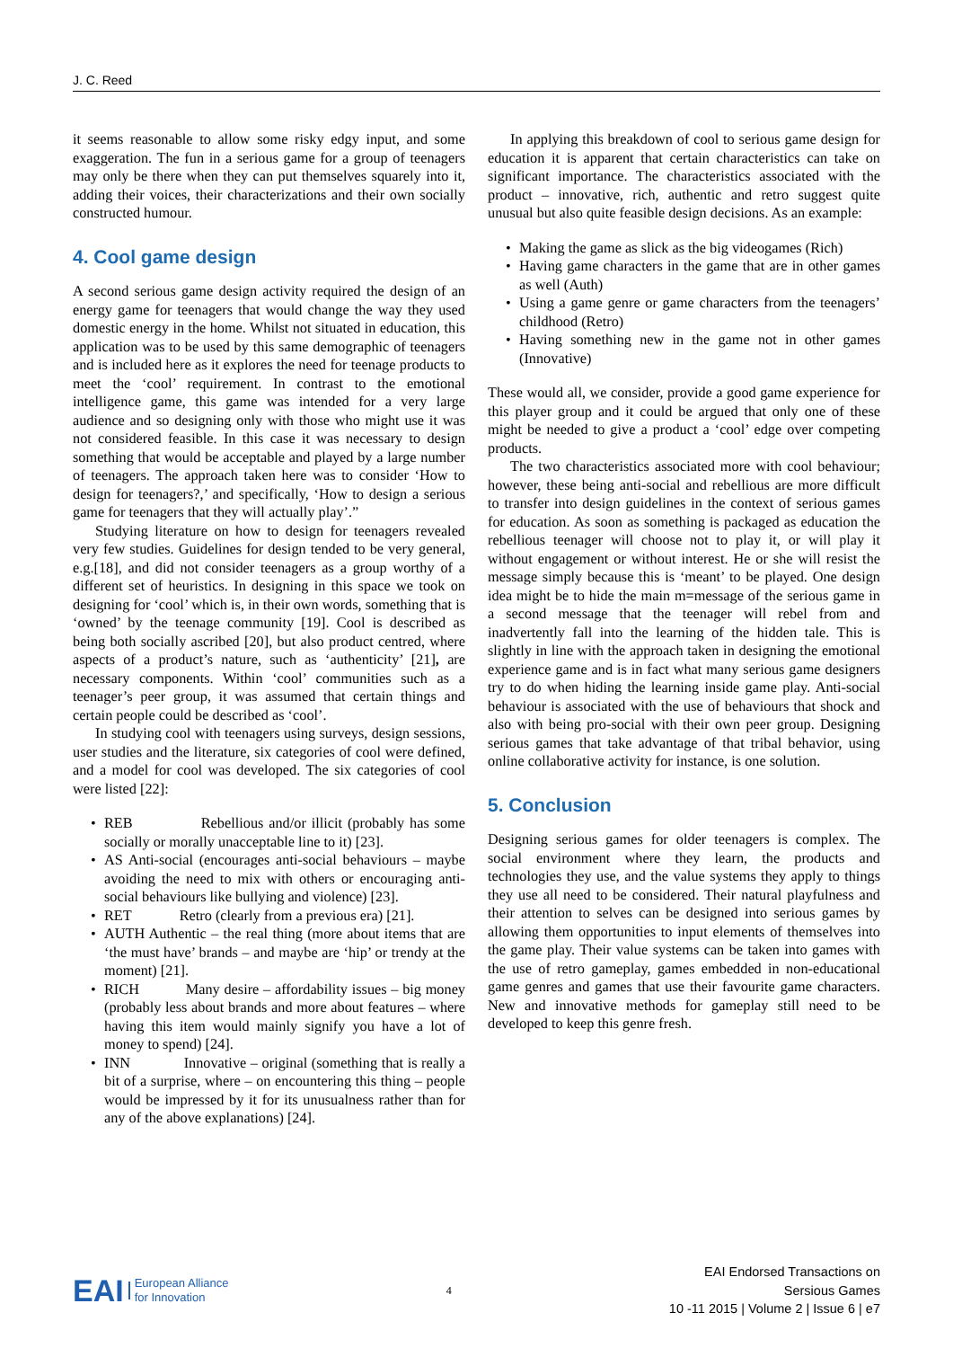J. C. Reed
it seems reasonable to allow some risky edgy input, and some exaggeration. The fun in a serious game for a group of teenagers may only be there when they can put themselves squarely into it, adding their voices, their characterizations and their own socially constructed humour.
4. Cool game design
A second serious game design activity required the design of an energy game for teenagers that would change the way they used domestic energy in the home. Whilst not situated in education, this application was to be used by this same demographic of teenagers and is included here as it explores the need for teenage products to meet the ‘cool’ requirement. In contrast to the emotional intelligence game, this game was intended for a very large audience and so designing only with those who might use it was not considered feasible. In this case it was necessary to design something that would be acceptable and played by a large number of teenagers. The approach taken here was to consider ‘How to design for teenagers?,’ and specifically, ‘How to design a serious game for teenagers that they will actually play’.”
Studying literature on how to design for teenagers revealed very few studies. Guidelines for design tended to be very general, e.g.[18], and did not consider teenagers as a group worthy of a different set of heuristics. In designing in this space we took on designing for ‘cool’ which is, in their own words, something that is ‘owned’ by the teenage community [19]. Cool is described as being both socially ascribed [20], but also product centred, where aspects of a product’s nature, such as ‘authenticity’ [21], are necessary components. Within ‘cool’ communities such as a teenager’s peer group, it was assumed that certain things and certain people could be described as ‘cool’.
In studying cool with teenagers using surveys, design sessions, user studies and the literature, six categories of cool were defined, and a model for cool was developed. The six categories of cool were listed [22]:
• REB Rebellious and/or illicit (probably has some socially or morally unacceptable line to it) [23].
• AS Anti-social (encourages anti-social behaviours – maybe avoiding the need to mix with others or encouraging anti-social behaviours like bullying and violence) [23].
• RET Retro (clearly from a previous era) [21].
• AUTH Authentic – the real thing (more about items that are ‘the must have’ brands – and maybe are ‘hip’ or trendy at the moment) [21].
• RICH Many desire – affordability issues – big money (probably less about brands and more about features – where having this item would mainly signify you have a lot of money to spend) [24].
• INN Innovative – original (something that is really a bit of a surprise, where – on encountering this thing – people would be impressed by it for its unusualness rather than for any of the above explanations) [24].
In applying this breakdown of cool to serious game design for education it is apparent that certain characteristics can take on significant importance. The characteristics associated with the product – innovative, rich, authentic and retro suggest quite unusual but also quite feasible design decisions. As an example:
• Making the game as slick as the big videogames (Rich)
• Having game characters in the game that are in other games as well (Auth)
• Using a game genre or game characters from the teenagers’ childhood (Retro)
• Having something new in the game not in other games (Innovative)
These would all, we consider, provide a good game experience for this player group and it could be argued that only one of these might be needed to give a product a ‘cool’ edge over competing products.
The two characteristics associated more with cool behaviour; however, these being anti-social and rebellious are more difficult to transfer into design guidelines in the context of serious games for education. As soon as something is packaged as education the rebellious teenager will choose not to play it, or will play it without engagement or without interest. He or she will resist the message simply because this is ‘meant’ to be played. One design idea might be to hide the main m=message of the serious game in a second message that the teenager will rebel from and inadvertently fall into the learning of the hidden tale. This is slightly in line with the approach taken in designing the emotional experience game and is in fact what many serious game designers try to do when hiding the learning inside game play. Anti-social behaviour is associated with the use of behaviours that shock and also with being pro-social with their own peer group. Designing serious games that take advantage of that tribal behavior, using online collaborative activity for instance, is one solution.
5. Conclusion
Designing serious games for older teenagers is complex. The social environment where they learn, the products and technologies they use, and the value systems they apply to things they use all need to be considered. Their natural playfulness and their attention to selves can be designed into serious games by allowing them opportunities to input elements of themselves into the game play. Their value systems can be taken into games with the use of retro gameplay, games embedded in non-educational game genres and games that use their favourite game characters. New and innovative methods for gameplay still need to be developed to keep this genre fresh.
EAI European Alliance
for Innovation
4
EAI Endorsed Transactions on
Sersious Games
10 -11 2015 | Volume 2 | Issue 6 | e7